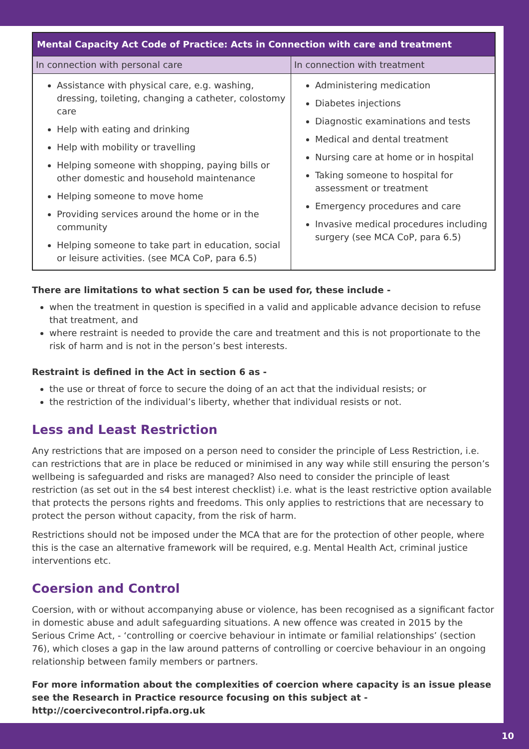| Mental Capacity Act Code of Practice: Acts in Connection with care and treatment | |
| --- | --- |
| In connection with personal care | In connection with treatment |
| Assistance with physical care, e.g. washing, dressing, toileting, changing a catheter, colostomy care Help with eating and drinking Help with mobility or travelling Helping someone with shopping, paying bills or other domestic and household maintenance Helping someone to move home Providing services around the home or in the community Helping someone to take part in education, social or leisure activities. (see MCA CoP, para 6.5) | Administering medication Diabetes injections Diagnostic examinations and tests Medical and dental treatment Nursing care at home or in hospital Taking someone to hospital for assessment or treatment Emergency procedures and care Invasive medical procedures including surgery (see MCA CoP, para 6.5) |
There are limitations to what section 5 can be used for, these include -
when the treatment in question is specified in a valid and applicable advance decision to refuse that treatment, and
where restraint is needed to provide the care and treatment and this is not proportionate to the risk of harm and is not in the person’s best interests.
Restraint is defined in the Act in section 6 as -
the use or threat of force to secure the doing of an act that the individual resists; or
the restriction of the individual’s liberty, whether that individual resists or not.
Less and Least Restriction
Any restrictions that are imposed on a person need to consider the principle of Less Restriction, i.e. can restrictions that are in place be reduced or minimised in any way while still ensuring the person’s wellbeing is safeguarded and risks are managed? Also need to consider the principle of least restriction (as set out in the s4 best interest checklist) i.e. what is the least restrictive option available that protects the persons rights and freedoms. This only applies to restrictions that are necessary to protect the person without capacity, from the risk of harm.
Restrictions should not be imposed under the MCA that are for the protection of other people, where this is the case an alternative framework will be required, e.g. Mental Health Act, criminal justice interventions etc.
Coersion and Control
Coersion, with or without accompanying abuse or violence, has been recognised as a significant factor in domestic abuse and adult safeguarding situations. A new offence was created in 2015 by the Serious Crime Act, - ‘controlling or coercive behaviour in intimate or familial relationships’ (section 76), which closes a gap in the law around patterns of controlling or coercive behaviour in an ongoing relationship between family members or partners.
For more information about the complexities of coercion where capacity is an issue please see the Research in Practice resource focusing on this subject at - http://coercivecontrol.ripfa.org.uk
10